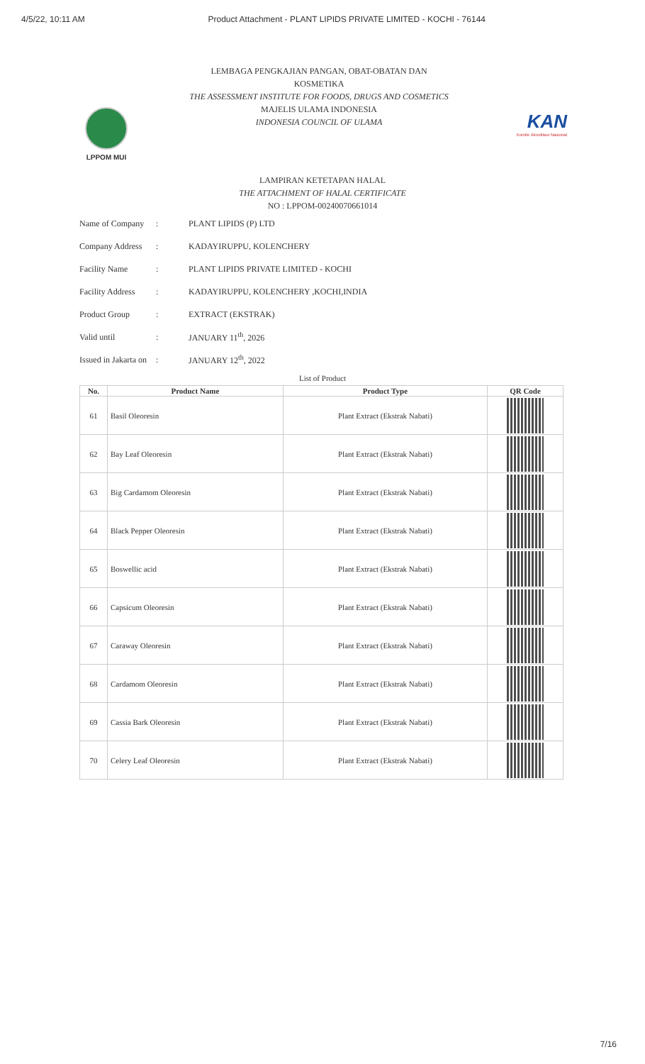4/5/22, 10:11 AM Product Attachment - PLANT LIPIDS PRIVATE LIMITED - KOCHI - 76144
LPPOM MUI
LEMBAGA PENGKAJIAN PANGAN, OBAT-OBATAN DAN
KOSMETIKA
THE ASSESSMENT INSTITUTE FOR FOODS, DRUGS AND COSMETICS
MAJELIS ULAMA INDONESIA
INDONESIA COUNCIL OF ULAMA
KAN
Komite Akreditasi Nasional
LAMPIRAN KETETAPAN HALAL
THE ATTACHMENT OF HALAL CERTIFICATE
NO : LPPOM-00240070661014
| Name of Company | : | PLANT LIPIDS (P) LTD |
| Company Address | : | KADAYIRUPPU, KOLENCHERY |
| Facility Name | : | PLANT LIPIDS PRIVATE LIMITED - KOCHI |
| Facility Address | : | KADAYIRUPPU, KOLENCHERY ,KOCHI,INDIA |
| Product Group | : | EXTRACT (EKSTRAK) |
| Valid until | : | JANUARY 11<sup>th</sup>, 2026 |
| Issued in Jakarta on | : | JANUARY 12<sup>th</sup>, 2022 |
List of Product
| No. | Product Name | Product Type | QR Code |
| --- | --- | --- | --- |
| 61 | Basil Oleoresin | Plant Extract (Ekstrak Nabati) | |
| 62 | Bay Leaf Oleoresin | Plant Extract (Ekstrak Nabati) | |
| 63 | Big Cardamom Oleoresin | Plant Extract (Ekstrak Nabati) | |
| 64 | Black Pepper Oleoresin | Plant Extract (Ekstrak Nabati) | |
| 65 | Boswellic acid | Plant Extract (Ekstrak Nabati) | |
| 66 | Capsicum Oleoresin | Plant Extract (Ekstrak Nabati) | |
| 67 | Caraway Oleoresin | Plant Extract (Ekstrak Nabati) | |
| 68 | Cardamom Oleoresin | Plant Extract (Ekstrak Nabati) | |
| 69 | Cassia Bark Oleoresin | Plant Extract (Ekstrak Nabati) | |
| 70 | Celery Leaf Oleoresin | Plant Extract (Ekstrak Nabati) | |
7/16